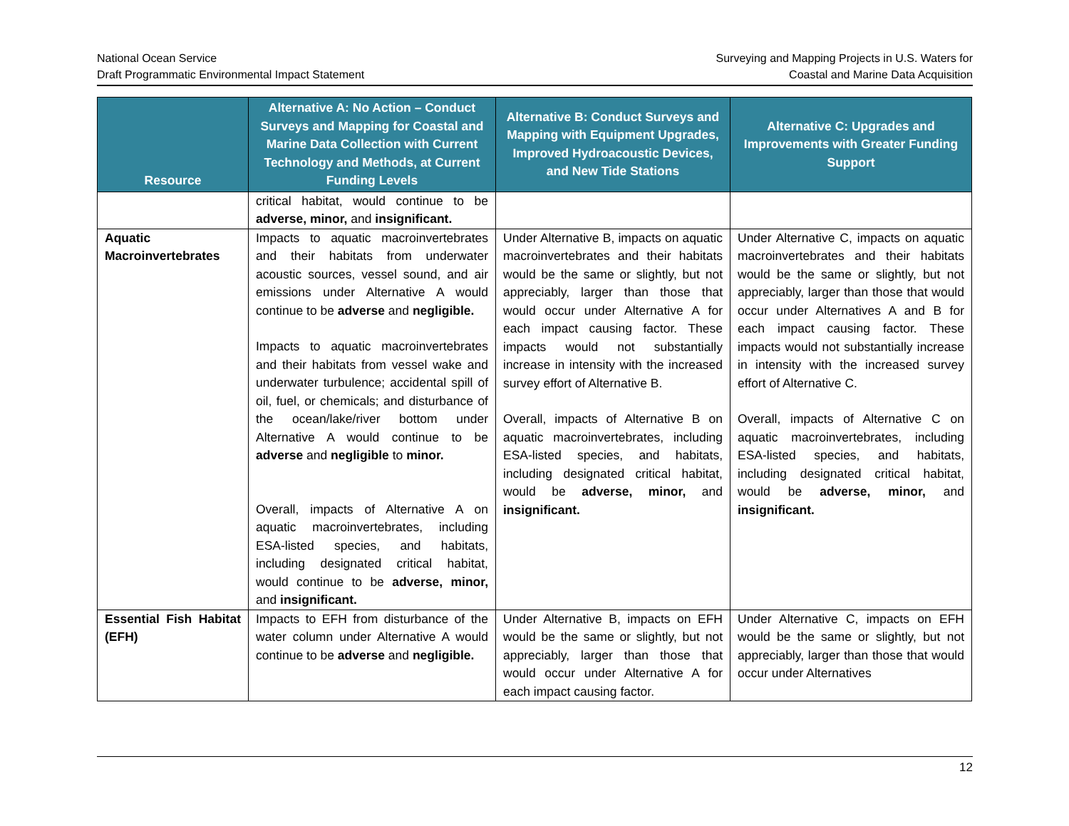National Ocean Service
Draft Programmatic Environmental Impact Statement
Surveying and Mapping Projects in U.S. Waters for
Coastal and Marine Data Acquisition
| Resource | Alternative A: No Action – Conduct Surveys and Mapping for Coastal and Marine Data Collection with Current Technology and Methods, at Current Funding Levels | Alternative B: Conduct Surveys and Mapping with Equipment Upgrades, Improved Hydroacoustic Devices, and New Tide Stations | Alternative C: Upgrades and Improvements with Greater Funding Support |
| --- | --- | --- | --- |
| | critical habitat, would continue to be adverse, minor, and insignificant. | | |
| Aquatic Macroinvertebrates | Impacts to aquatic macroinvertebrates and their habitats from underwater acoustic sources, vessel sound, and air emissions under Alternative A would continue to be adverse and negligible. Impacts to aquatic macroinvertebrates and their habitats from vessel wake and underwater turbulence; accidental spill of oil, fuel, or chemicals; and disturbance of the ocean/lake/river bottom under Alternative A would continue to be adverse and negligible to minor. Overall, impacts of Alternative A on aquatic macroinvertebrates, including ESA-listed species, and habitats, including designated critical habitat, would continue to be adverse, minor, and insignificant. | Under Alternative B, impacts on aquatic macroinvertebrates and their habitats would be the same or slightly, but not appreciably, larger than those that would occur under Alternative A for each impact causing factor. These impacts would not substantially increase in intensity with the increased survey effort of Alternative B. Overall, impacts of Alternative B on aquatic macroinvertebrates, including ESA-listed species, and habitats, including designated critical habitat, would be adverse, minor, and insignificant. | Under Alternative C, impacts on aquatic macroinvertebrates and their habitats would be the same or slightly, but not appreciably, larger than those that would occur under Alternatives A and B for each impact causing factor. These impacts would not substantially increase in intensity with the increased survey effort of Alternative C. Overall, impacts of Alternative C on aquatic macroinvertebrates, including ESA-listed species, and habitats, including designated critical habitat, would be adverse, minor, and insignificant. |
| Essential Fish Habitat (EFH) | Impacts to EFH from disturbance of the water column under Alternative A would continue to be adverse and negligible. | Under Alternative B, impacts on EFH would be the same or slightly, but not appreciably, larger than those that would occur under Alternative A for each impact causing factor. | Under Alternative C, impacts on EFH would be the same or slightly, but not appreciably, larger than those that would occur under Alternatives |
12